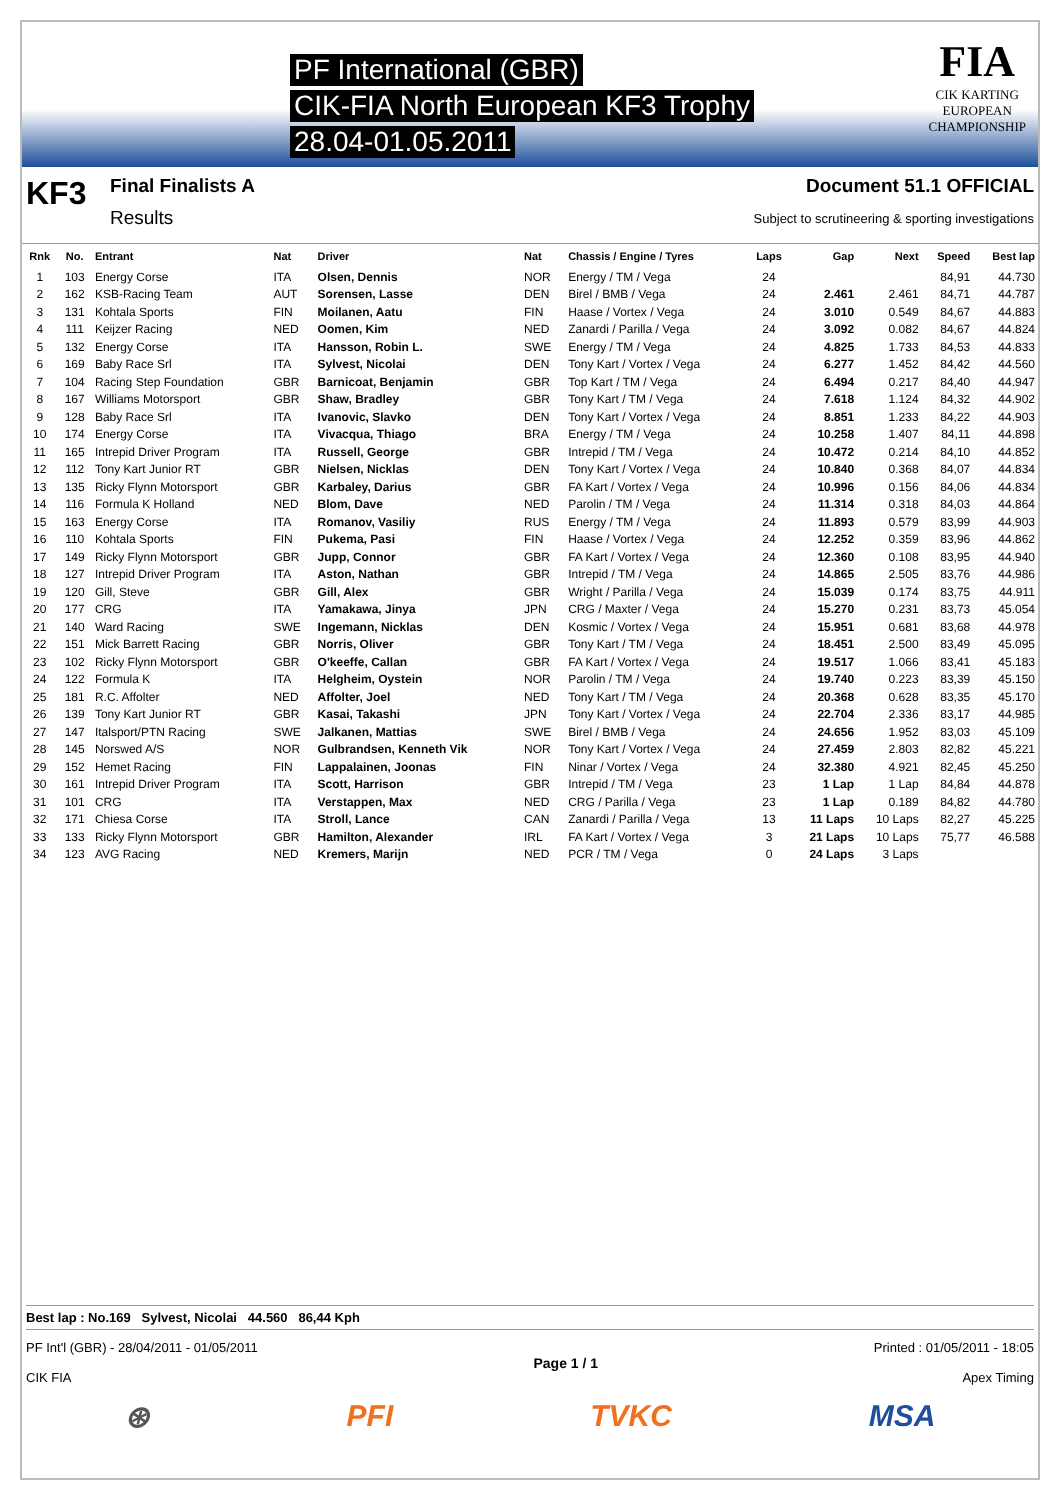PF International (GBR)
CIK-FIA North European KF3 Trophy
28.04-01.05.2011
FIA
CIK KARTING
EUROPEAN
CHAMPIONSHIP
KF3
Final Finalists A
Results
Document 51.1 OFFICIAL
Subject to scrutineering & sporting investigations
| Rnk | No. | Entrant | Nat | Driver | Nat | Chassis / Engine / Tyres | Laps | Gap | Next | Speed | Best lap |
| --- | --- | --- | --- | --- | --- | --- | --- | --- | --- | --- | --- |
| 1 | 103 | Energy Corse | ITA | Olsen, Dennis | NOR | Energy / TM / Vega | 24 | | | 84,91 | 44.730 |
| 2 | 162 | KSB-Racing Team | AUT | Sorensen, Lasse | DEN | Birel / BMB / Vega | 24 | 2.461 | 2.461 | 84,71 | 44.787 |
| 3 | 131 | Kohtala Sports | FIN | Moilanen, Aatu | FIN | Haase / Vortex / Vega | 24 | 3.010 | 0.549 | 84,67 | 44.883 |
| 4 | 111 | Keijzer Racing | NED | Oomen, Kim | NED | Zanardi / Parilla / Vega | 24 | 3.092 | 0.082 | 84,67 | 44.824 |
| 5 | 132 | Energy Corse | ITA | Hansson, Robin L. | SWE | Energy / TM / Vega | 24 | 4.825 | 1.733 | 84,53 | 44.833 |
| 6 | 169 | Baby Race Srl | ITA | Sylvest, Nicolai | DEN | Tony Kart / Vortex / Vega | 24 | 6.277 | 1.452 | 84,42 | 44.560 |
| 7 | 104 | Racing Step Foundation | GBR | Barnicoat, Benjamin | GBR | Top Kart / TM / Vega | 24 | 6.494 | 0.217 | 84,40 | 44.947 |
| 8 | 167 | Williams Motorsport | GBR | Shaw, Bradley | GBR | Tony Kart / TM / Vega | 24 | 7.618 | 1.124 | 84,32 | 44.902 |
| 9 | 128 | Baby Race Srl | ITA | Ivanovic, Slavko | DEN | Tony Kart / Vortex / Vega | 24 | 8.851 | 1.233 | 84,22 | 44.903 |
| 10 | 174 | Energy Corse | ITA | Vivacqua, Thiago | BRA | Energy / TM / Vega | 24 | 10.258 | 1.407 | 84,11 | 44.898 |
| 11 | 165 | Intrepid Driver Program | ITA | Russell, George | GBR | Intrepid / TM / Vega | 24 | 10.472 | 0.214 | 84,10 | 44.852 |
| 12 | 112 | Tony Kart Junior RT | GBR | Nielsen, Nicklas | DEN | Tony Kart / Vortex / Vega | 24 | 10.840 | 0.368 | 84,07 | 44.834 |
| 13 | 135 | Ricky Flynn Motorsport | GBR | Karbaley, Darius | GBR | FA Kart / Vortex / Vega | 24 | 10.996 | 0.156 | 84,06 | 44.834 |
| 14 | 116 | Formula K Holland | NED | Blom, Dave | NED | Parolin / TM / Vega | 24 | 11.314 | 0.318 | 84,03 | 44.864 |
| 15 | 163 | Energy Corse | ITA | Romanov, Vasiliy | RUS | Energy / TM / Vega | 24 | 11.893 | 0.579 | 83,99 | 44.903 |
| 16 | 110 | Kohtala Sports | FIN | Pukema, Pasi | FIN | Haase / Vortex / Vega | 24 | 12.252 | 0.359 | 83,96 | 44.862 |
| 17 | 149 | Ricky Flynn Motorsport | GBR | Jupp, Connor | GBR | FA Kart / Vortex / Vega | 24 | 12.360 | 0.108 | 83,95 | 44.940 |
| 18 | 127 | Intrepid Driver Program | ITA | Aston, Nathan | GBR | Intrepid / TM / Vega | 24 | 14.865 | 2.505 | 83,76 | 44.986 |
| 19 | 120 | Gill, Steve | GBR | Gill, Alex | GBR | Wright / Parilla / Vega | 24 | 15.039 | 0.174 | 83,75 | 44.911 |
| 20 | 177 | CRG | ITA | Yamakawa, Jinya | JPN | CRG / Maxter / Vega | 24 | 15.270 | 0.231 | 83,73 | 45.054 |
| 21 | 140 | Ward Racing | SWE | Ingemann, Nicklas | DEN | Kosmic / Vortex / Vega | 24 | 15.951 | 0.681 | 83,68 | 44.978 |
| 22 | 151 | Mick Barrett Racing | GBR | Norris, Oliver | GBR | Tony Kart / TM / Vega | 24 | 18.451 | 2.500 | 83,49 | 45.095 |
| 23 | 102 | Ricky Flynn Motorsport | GBR | O'keeffe, Callan | GBR | FA Kart / Vortex / Vega | 24 | 19.517 | 1.066 | 83,41 | 45.183 |
| 24 | 122 | Formula K | ITA | Helgheim, Oystein | NOR | Parolin / TM / Vega | 24 | 19.740 | 0.223 | 83,39 | 45.150 |
| 25 | 181 | R.C. Affolter | NED | Affolter, Joel | NED | Tony Kart / TM / Vega | 24 | 20.368 | 0.628 | 83,35 | 45.170 |
| 26 | 139 | Tony Kart Junior RT | GBR | Kasai, Takashi | JPN | Tony Kart / Vortex / Vega | 24 | 22.704 | 2.336 | 83,17 | 44.985 |
| 27 | 147 | Italsport/PTN Racing | SWE | Jalkanen, Mattias | SWE | Birel / BMB / Vega | 24 | 24.656 | 1.952 | 83,03 | 45.109 |
| 28 | 145 | Norswed A/S | NOR | Gulbrandsen, Kenneth Vik | NOR | Tony Kart / Vortex / Vega | 24 | 27.459 | 2.803 | 82,82 | 45.221 |
| 29 | 152 | Hemet Racing | FIN | Lappalainen, Joonas | FIN | Ninar / Vortex / Vega | 24 | 32.380 | 4.921 | 82,45 | 45.250 |
| 30 | 161 | Intrepid Driver Program | ITA | Scott, Harrison | GBR | Intrepid / TM / Vega | 23 | 1 Lap | 1 Lap | 84,84 | 44.878 |
| 31 | 101 | CRG | ITA | Verstappen, Max | NED | CRG / Parilla / Vega | 23 | 1 Lap | 0.189 | 84,82 | 44.780 |
| 32 | 171 | Chiesa Corse | ITA | Stroll, Lance | CAN | Zanardi / Parilla / Vega | 13 | 11 Laps | 10 Laps | 82,27 | 45.225 |
| 33 | 133 | Ricky Flynn Motorsport | GBR | Hamilton, Alexander | IRL | FA Kart / Vortex / Vega | 3 | 21 Laps | 10 Laps | 75,77 | 46.588 |
| 34 | 123 | AVG Racing | NED | Kremers, Marijn | NED | PCR / TM / Vega | 0 | 24 Laps | 3 Laps | | |
Best lap : No.169 Sylvest, Nicolai 44.560 86,44 Kph
PF Int'l (GBR) - 28/04/2011 - 01/05/2011
CIK FIA
Page 1 / 1 Printed : 01/05/2011 - 18:05
Apex Timing
⊛ PFI TVKC MSA